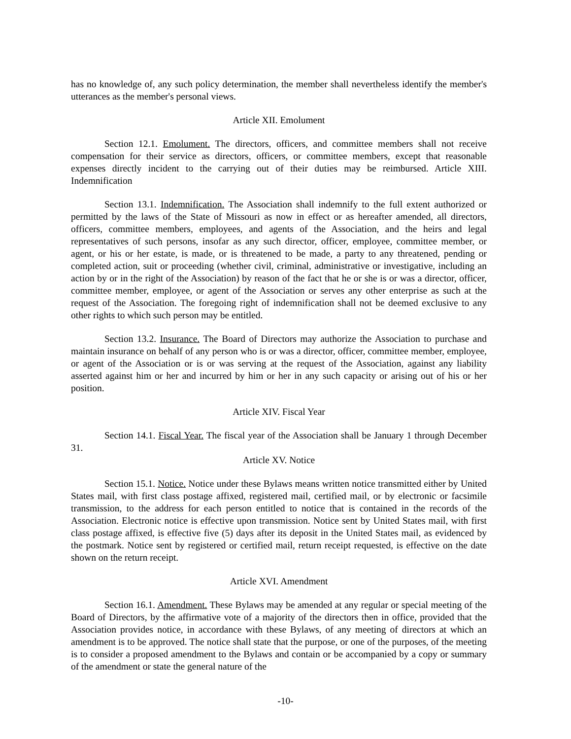has no knowledge of, any such policy determination, the member shall nevertheless identify the member's utterances as the member's personal views.
Article XII. Emolument
Section 12.1. Emolument. The directors, officers, and committee members shall not receive compensation for their service as directors, officers, or committee members, except that reasonable expenses directly incident to the carrying out of their duties may be reimbursed. Article XIII. Indemnification
Section 13.1. Indemnification. The Association shall indemnify to the full extent authorized or permitted by the laws of the State of Missouri as now in effect or as hereafter amended, all directors, officers, committee members, employees, and agents of the Association, and the heirs and legal representatives of such persons, insofar as any such director, officer, employee, committee member, or agent, or his or her estate, is made, or is threatened to be made, a party to any threatened, pending or completed action, suit or proceeding (whether civil, criminal, administrative or investigative, including an action by or in the right of the Association) by reason of the fact that he or she is or was a director, officer, committee member, employee, or agent of the Association or serves any other enterprise as such at the request of the Association. The foregoing right of indemnification shall not be deemed exclusive to any other rights to which such person may be entitled.
Section 13.2. Insurance. The Board of Directors may authorize the Association to purchase and maintain insurance on behalf of any person who is or was a director, officer, committee member, employee, or agent of the Association or is or was serving at the request of the Association, against any liability asserted against him or her and incurred by him or her in any such capacity or arising out of his or her position.
Article XIV. Fiscal Year
Section 14.1. Fiscal Year. The fiscal year of the Association shall be January 1 through December 31.
Article XV. Notice
Section 15.1. Notice. Notice under these Bylaws means written notice transmitted either by United States mail, with first class postage affixed, registered mail, certified mail, or by electronic or facsimile transmission, to the address for each person entitled to notice that is contained in the records of the Association. Electronic notice is effective upon transmission. Notice sent by United States mail, with first class postage affixed, is effective five (5) days after its deposit in the United States mail, as evidenced by the postmark. Notice sent by registered or certified mail, return receipt requested, is effective on the date shown on the return receipt.
Article XVI. Amendment
Section 16.1. Amendment. These Bylaws may be amended at any regular or special meeting of the Board of Directors, by the affirmative vote of a majority of the directors then in office, provided that the Association provides notice, in accordance with these Bylaws, of any meeting of directors at which an amendment is to be approved. The notice shall state that the purpose, or one of the purposes, of the meeting is to consider a proposed amendment to the Bylaws and contain or be accompanied by a copy or summary of the amendment or state the general nature of the
-10-